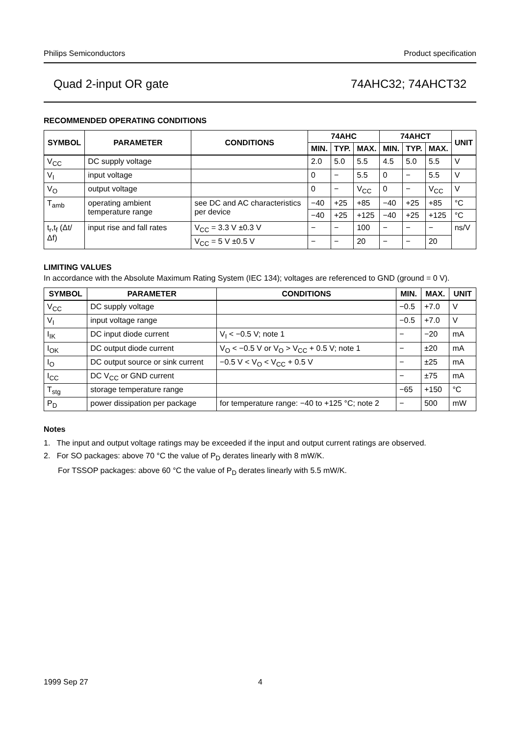Philips Semiconductors Product specification
Quad 2-input OR gate 74AHC32; 74AHCT32
RECOMMENDED OPERATING CONDITIONS
| SYMBOL | PARAMETER | CONDITIONS | 74AHC | | | 74AHCT | | | UNIT |
| --- | --- | --- | --- | --- | --- | --- | --- | --- | --- |
| | | | MIN. | TYP. | MAX. | MIN. | TYP. | MAX. | |
| V<sub>CC</sub> | DC supply voltage | | 2.0 | 5.0 | 5.5 | 4.5 | 5.0 | 5.5 | V |
| V<sub>I</sub> | input voltage | | 0 | − | 5.5 | 0 | − | 5.5 | V |
| V<sub>O</sub> | output voltage | | 0 | − | V<sub>CC</sub> | 0 | − | V<sub>CC</sub> | V |
| T<sub>amb</sub> | operating ambient temperature range | see DC and AC characteristics per device | −40 | +25 | +85 | −40 | +25 | +85 | °C |
| | | | −40 | +25 | +125 | −40 | +25 | +125 | °C |
| t<sub>r</sub>,t<sub>f</sub> (Δt/Δf) | input rise and fall rates | V<sub>CC</sub> = 3.3 V ±0.3 V | − | − | 100 | − | − | − | ns/V |
| | | V<sub>CC</sub> = 5 V ±0.5 V | − | − | 20 | − | − | 20 | |
LIMITING VALUES
In accordance with the Absolute Maximum Rating System (IEC 134); voltages are referenced to GND (ground = 0 V).
| SYMBOL | PARAMETER | CONDITIONS | MIN. | MAX. | UNIT |
| --- | --- | --- | --- | --- | --- |
| V<sub>CC</sub> | DC supply voltage | | −0.5 | +7.0 | V |
| V<sub>I</sub> | input voltage range | | −0.5 | +7.0 | V |
| I<sub>IK</sub> | DC input diode current | V<sub>I</sub> < −0.5 V; note 1 | − | −20 | mA |
| I<sub>OK</sub> | DC output diode current | V<sub>O</sub> < −0.5 V or V<sub>O</sub> > V<sub>CC</sub> + 0.5 V; note 1 | − | ±20 | mA |
| I<sub>O</sub> | DC output source or sink current | −0.5 V < V<sub>O</sub> < V<sub>CC</sub> + 0.5 V | − | ±25 | mA |
| I<sub>CC</sub> | DC V<sub>CC</sub> or GND current | | − | ±75 | mA |
| T<sub>stg</sub> | storage temperature range | | −65 | +150 | °C |
| P<sub>D</sub> | power dissipation per package | for temperature range: −40 to +125 °C; note 2 | − | 500 | mW |
Notes
1. The input and output voltage ratings may be exceeded if the input and output current ratings are observed.
2. For SO packages: above 70 °C the value of P<sub>D</sub> derates linearly with 8 mW/K.
For TSSOP packages: above 60 °C the value of P<sub>D</sub> derates linearly with 5.5 mW/K.
1999 Sep 27 4